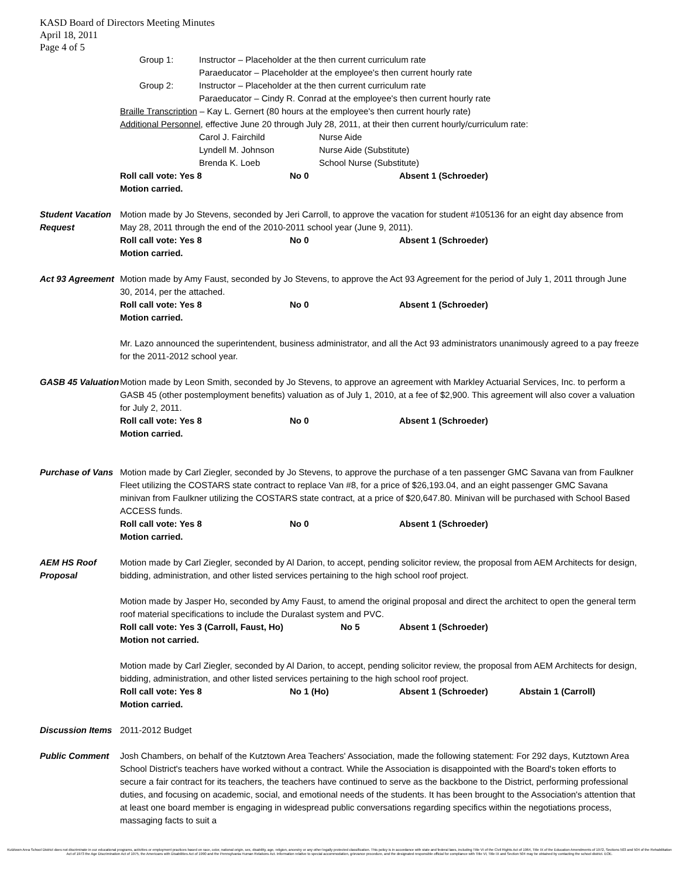KASD Board of Directors Meeting Minutes
April 18, 2011
Page 4 of 5
Group 1: Instructor – Placeholder at the then current curriculum rate
Paraeducator – Placeholder at the employee's then current hourly rate
Group 2: Instructor – Placeholder at the then current curriculum rate
Paraeducator – Cindy R. Conrad at the employee's then current hourly rate
Braille Transcription – Kay L. Gernert (80 hours at the employee's then current hourly rate)
Additional Personnel, effective June 20 through July 28, 2011, at their then current hourly/curriculum rate:
Carol J. Fairchild Nurse Aide
Lyndell M. Johnson Nurse Aide (Substitute)
Brenda K. Loeb School Nurse (Substitute)
Roll call vote: Yes 8 No 0 Absent 1 (Schroeder)
Motion carried.
Student Vacation Request
Motion made by Jo Stevens, seconded by Jeri Carroll, to approve the vacation for student #105136 for an eight day absence from May 28, 2011 through the end of the 2010-2011 school year (June 9, 2011).
Roll call vote: Yes 8 No 0 Absent 1 (Schroeder)
Motion carried.
Act 93 Agreement
Motion made by Amy Faust, seconded by Jo Stevens, to approve the Act 93 Agreement for the period of July 1, 2011 through June 30, 2014, per the attached.
Roll call vote: Yes 8 No 0 Absent 1 (Schroeder)
Motion carried.
Mr. Lazo announced the superintendent, business administrator, and all the Act 93 administrators unanimously agreed to a pay freeze for the 2011-2012 school year.
GASB 45 Valuation
Motion made by Leon Smith, seconded by Jo Stevens, to approve an agreement with Markley Actuarial Services, Inc. to perform a GASB 45 (other postemployment benefits) valuation as of July 1, 2010, at a fee of $2,900. This agreement will also cover a valuation for July 2, 2011.
Roll call vote: Yes 8 No 0 Absent 1 (Schroeder)
Motion carried.
Purchase of Vans
Motion made by Carl Ziegler, seconded by Jo Stevens, to approve the purchase of a ten passenger GMC Savana van from Faulkner Fleet utilizing the COSTARS state contract to replace Van #8, for a price of $26,193.04, and an eight passenger GMC Savana minivan from Faulkner utilizing the COSTARS state contract, at a price of $20,647.80. Minivan will be purchased with School Based ACCESS funds.
Roll call vote: Yes 8 No 0 Absent 1 (Schroeder)
Motion carried.
AEM HS Roof Proposal
Motion made by Carl Ziegler, seconded by Al Darion, to accept, pending solicitor review, the proposal from AEM Architects for design, bidding, administration, and other listed services pertaining to the high school roof project.
Motion made by Jasper Ho, seconded by Amy Faust, to amend the original proposal and direct the architect to open the general term roof material specifications to include the Duralast system and PVC.
Roll call vote: Yes 3 (Carroll, Faust, Ho) No 5 Absent 1 (Schroeder)
Motion not carried.
Motion made by Carl Ziegler, seconded by Al Darion, to accept, pending solicitor review, the proposal from AEM Architects for design, bidding, administration, and other listed services pertaining to the high school roof project.
Roll call vote: Yes 8 No 1 (Ho) Absent 1 (Schroeder) Abstain 1 (Carroll)
Motion carried.
Discussion Items
2011-2012 Budget
Public Comment Josh Chambers, on behalf of the Kutztown Area Teachers' Association, made the following statement: For 292 days, Kutztown Area School District's teachers have worked without a contract. While the Association is disappointed with the Board's token efforts to secure a fair contract for its teachers, the teachers have continued to serve as the backbone to the District, performing professional duties, and focusing on academic, social, and emotional needs of the students. It has been brought to the Association's attention that at least one board member is engaging in widespread public conversations regarding specifics within the negotiations process, massaging facts to suit a
Kutztown Area School District does not discriminate in our educational programs, activities or employment practices based on race, color, national origin, sex, disability, age, religion, ancestry or any other legally protected classification. This policy is in accordance with state and federal laws, including Title VI of the Civil Rights Act of 1964, Title IX of the Education Amendments of 1972, Sections 503 and 504 of the Rehabilitation Act of 1973 the Age Discrimination Act of 1975, the Americans with Disabilities Act of 1990 and the Pennsylvania Human Relations Act. Information relative to special accommodation, grievance procedure, and the designated responsible official for compliance with Title VI, Title IX and Section 504 may be obtained by contacting the school district. EOE.